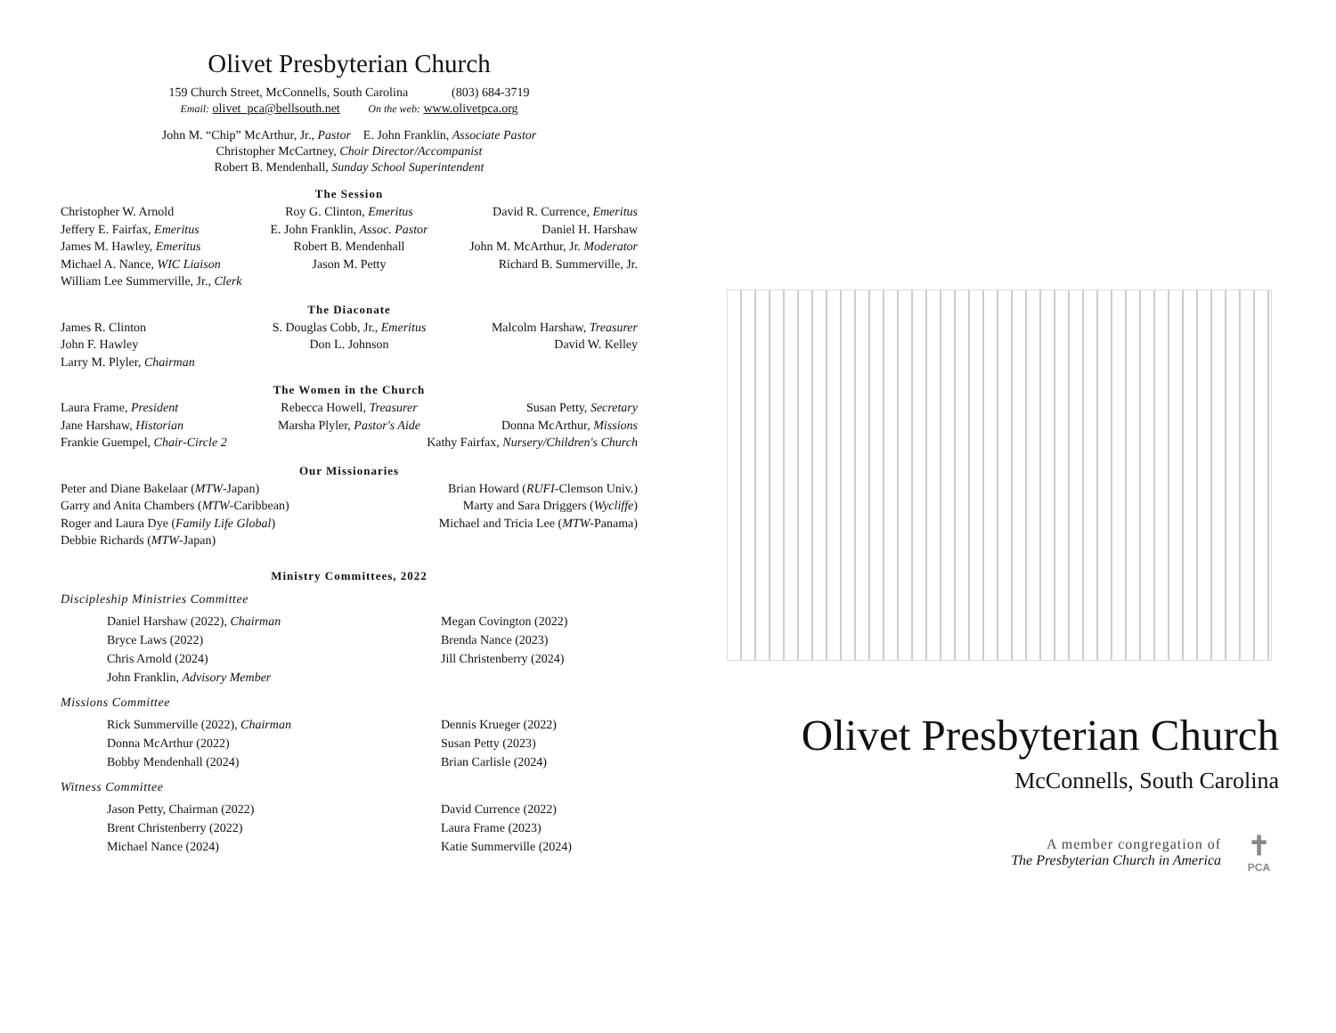Olivet Presbyterian Church
159 Church Street, McConnells, South Carolina (803) 684-3719
Email: olivet_pca@bellsouth.net On the web: www.olivetpca.org
John M. “Chip” McArthur, Jr., Pastor E. John Franklin, Associate Pastor
Christopher McCartney, Choir Director/Accompanist
Robert B. Mendenhall, Sunday School Superintendent
The Session
Christopher W. Arnold Roy G. Clinton, Emeritus David R. Currence, Emeritus Jeffery E. Fairfax, Emeritus E. John Franklin, Assoc. Pastor Daniel H. Harshaw James M. Hawley, Emeritus Robert B. Mendenhall John M. McArthur, Jr. Moderator Michael A. Nance, WIC Liaison Jason M. Petty Richard B. Summerville, Jr. William Lee Summerville, Jr., Clerk
The Diaconate
James R. Clinton S. Douglas Cobb, Jr., Emeritus Malcolm Harshaw, Treasurer John F. Hawley Don L. Johnson David W. Kelley Larry M. Plyler, Chairman
The Women in the Church
Laura Frame, President Rebecca Howell, Treasurer Susan Petty, Secretary Jane Harshaw, Historian Marsha Plyler, Pastor's Aide Donna McArthur, Missions
Frankie Guempel, Chair-Circle 2 Kathy Fairfax, Nursery/Children's Church
Our Missionaries
Peter and Diane Bakelaar (MTW-Japan) Brian Howard (RUFI-Clemson Univ.) Garry and Anita Chambers (MTW-Caribbean) Marty and Sara Driggers (Wycliffe) Roger and Laura Dye (Family Life Global) Michael and Tricia Lee (MTW-Panama) Debbie Richards (MTW-Japan)
Ministry Committees, 2022
Discipleship Ministries Committee
Daniel Harshaw (2022), Chairman Megan Covington (2022) Bryce Laws (2022) Brenda Nance (2023) Chris Arnold (2024) Jill Christenberry (2024) John Franklin, Advisory Member
Missions Committee
Rick Summerville (2022), Chairman Dennis Krueger (2022) Donna McArthur (2022) Susan Petty (2023) Bobby Mendenhall (2024) Brian Carlisle (2024)
Witness Committee
Jason Petty, Chairman (2022) David Currence (2022) Brent Christenberry (2022) Laura Frame (2023) Michael Nance (2024) Katie Summerville (2024)
Olivet Presbyterian Church
McConnells, South Carolina
A member congregation of
The Presbyterian Church in America
✝
PCA